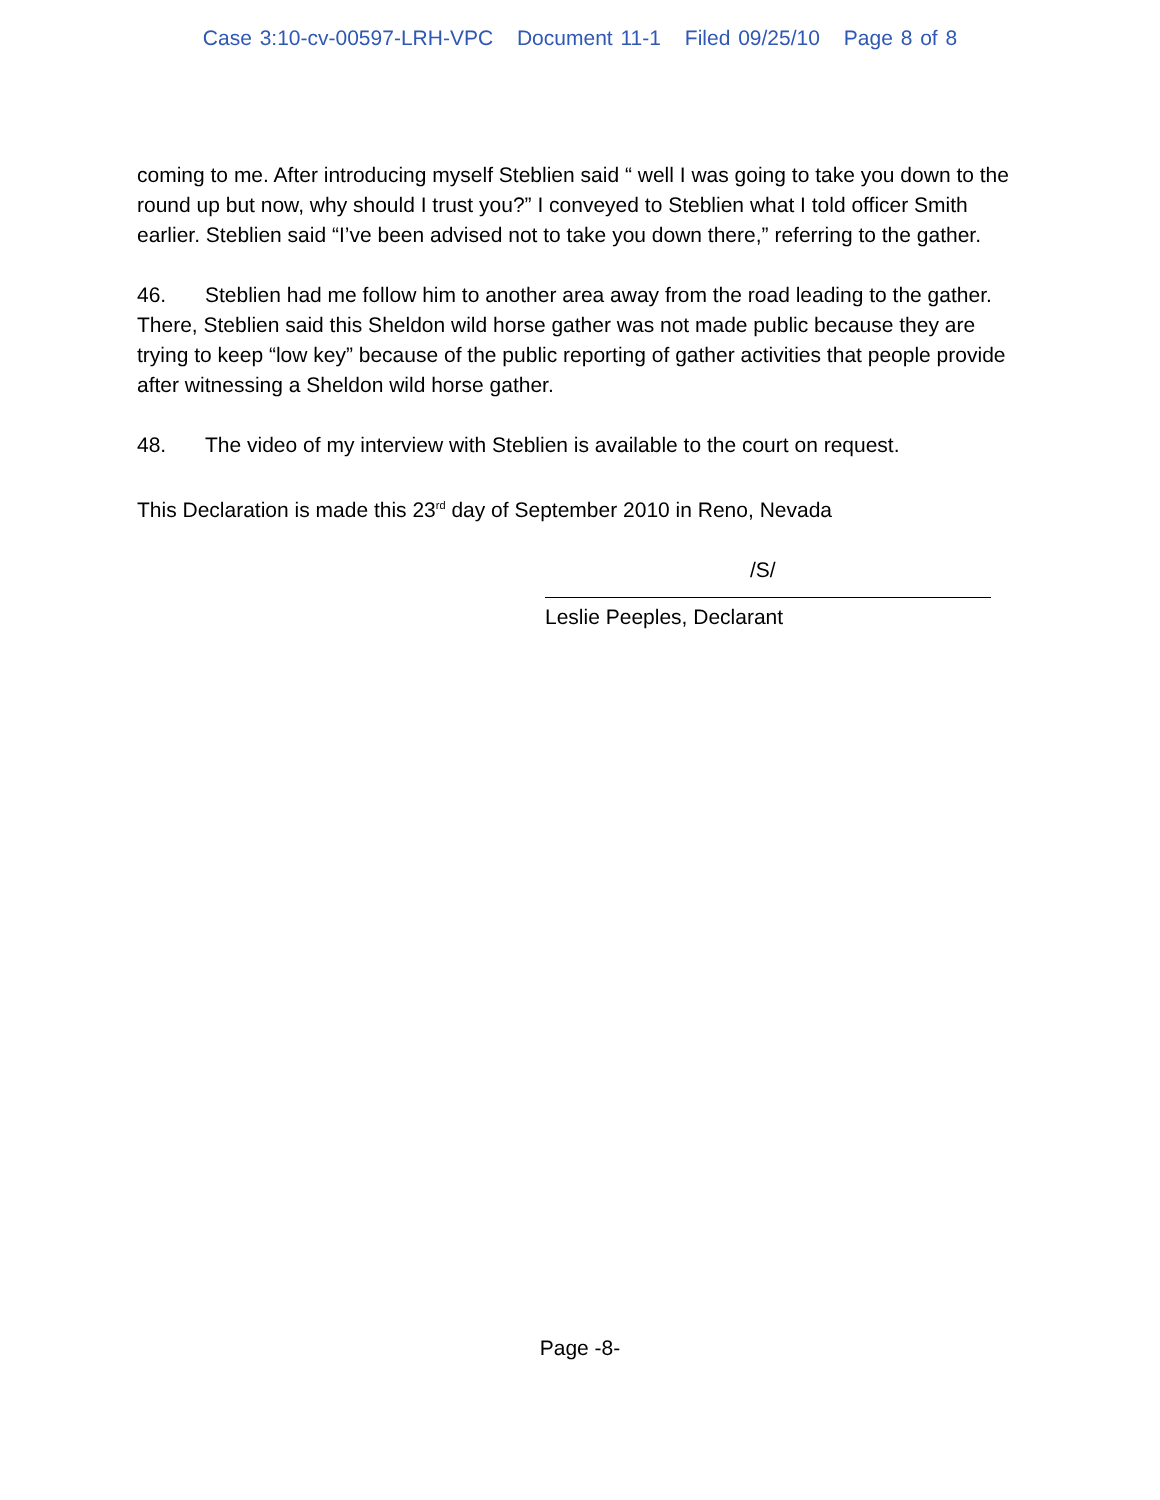Case 3:10-cv-00597-LRH-VPC Document 11-1 Filed 09/25/10 Page 8 of 8
coming to me. After introducing myself Steblien said “ well I was going to take you down to the round up but now, why should I trust you?” I conveyed to Steblien what I told officer Smith earlier. Steblien said “I’ve been advised not to take you down there,” referring to the gather.
46. Steblien had me follow him to another area away from the road leading to the gather. There, Steblien said this Sheldon wild horse gather was not made public because they are trying to keep “low key” because of the public reporting of gather activities that people provide after witnessing a Sheldon wild horse gather.
48. The video of my interview with Steblien is available to the court on request.
This Declaration is made this 23<sup>rd</sup> day of September 2010 in Reno, Nevada
/S/
Leslie Peeples, Declarant
Page -8-